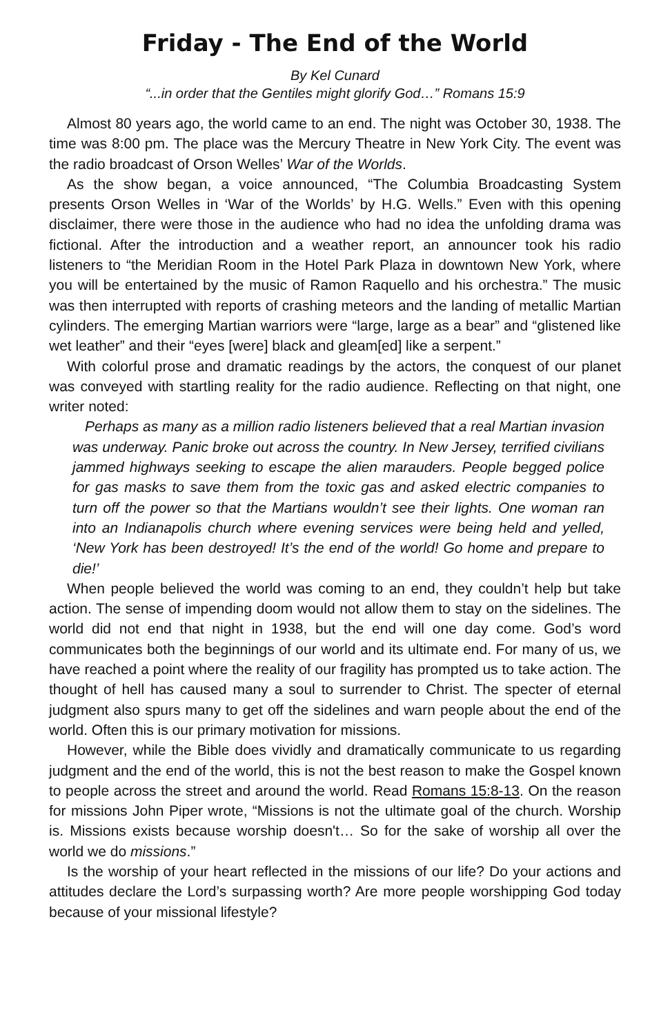Friday - The End of the World
By Kel Cunard
“...in order that the Gentiles might glorify God…” Romans 15:9
Almost 80 years ago, the world came to an end. The night was October 30, 1938. The time was 8:00 pm. The place was the Mercury Theatre in New York City. The event was the radio broadcast of Orson Welles’ War of the Worlds.
As the show began, a voice announced, “The Columbia Broadcasting System presents Orson Welles in ‘War of the Worlds’ by H.G. Wells.” Even with this opening disclaimer, there were those in the audience who had no idea the unfolding drama was fictional. After the introduction and a weather report, an announcer took his radio listeners to “the Meridian Room in the Hotel Park Plaza in downtown New York, where you will be entertained by the music of Ramon Raquello and his orchestra.” The music was then interrupted with reports of crashing meteors and the landing of metallic Martian cylinders. The emerging Martian warriors were “large, large as a bear” and “glistened like wet leather” and their “eyes [were] black and gleam[ed] like a serpent.”
With colorful prose and dramatic readings by the actors, the conquest of our planet was conveyed with startling reality for the radio audience. Reflecting on that night, one writer noted:
Perhaps as many as a million radio listeners believed that a real Martian invasion was underway. Panic broke out across the country. In New Jersey, terrified civilians jammed highways seeking to escape the alien marauders. People begged police for gas masks to save them from the toxic gas and asked electric companies to turn off the power so that the Martians wouldn’t see their lights. One woman ran into an Indianapolis church where evening services were being held and yelled, ‘New York has been destroyed! It’s the end of the world! Go home and prepare to die!’
When people believed the world was coming to an end, they couldn’t help but take action. The sense of impending doom would not allow them to stay on the sidelines. The world did not end that night in 1938, but the end will one day come. God’s word communicates both the beginnings of our world and its ultimate end. For many of us, we have reached a point where the reality of our fragility has prompted us to take action. The thought of hell has caused many a soul to surrender to Christ. The specter of eternal judgment also spurs many to get off the sidelines and warn people about the end of the world. Often this is our primary motivation for missions.
However, while the Bible does vividly and dramatically communicate to us regarding judgment and the end of the world, this is not the best reason to make the Gospel known to people across the street and around the world. Read Romans 15:8-13. On the reason for missions John Piper wrote, “Missions is not the ultimate goal of the church. Worship is. Missions exists because worship doesn't… So for the sake of worship all over the world we do missions.”
Is the worship of your heart reflected in the missions of our life? Do your actions and attitudes declare the Lord’s surpassing worth? Are more people worshipping God today because of your missional lifestyle?